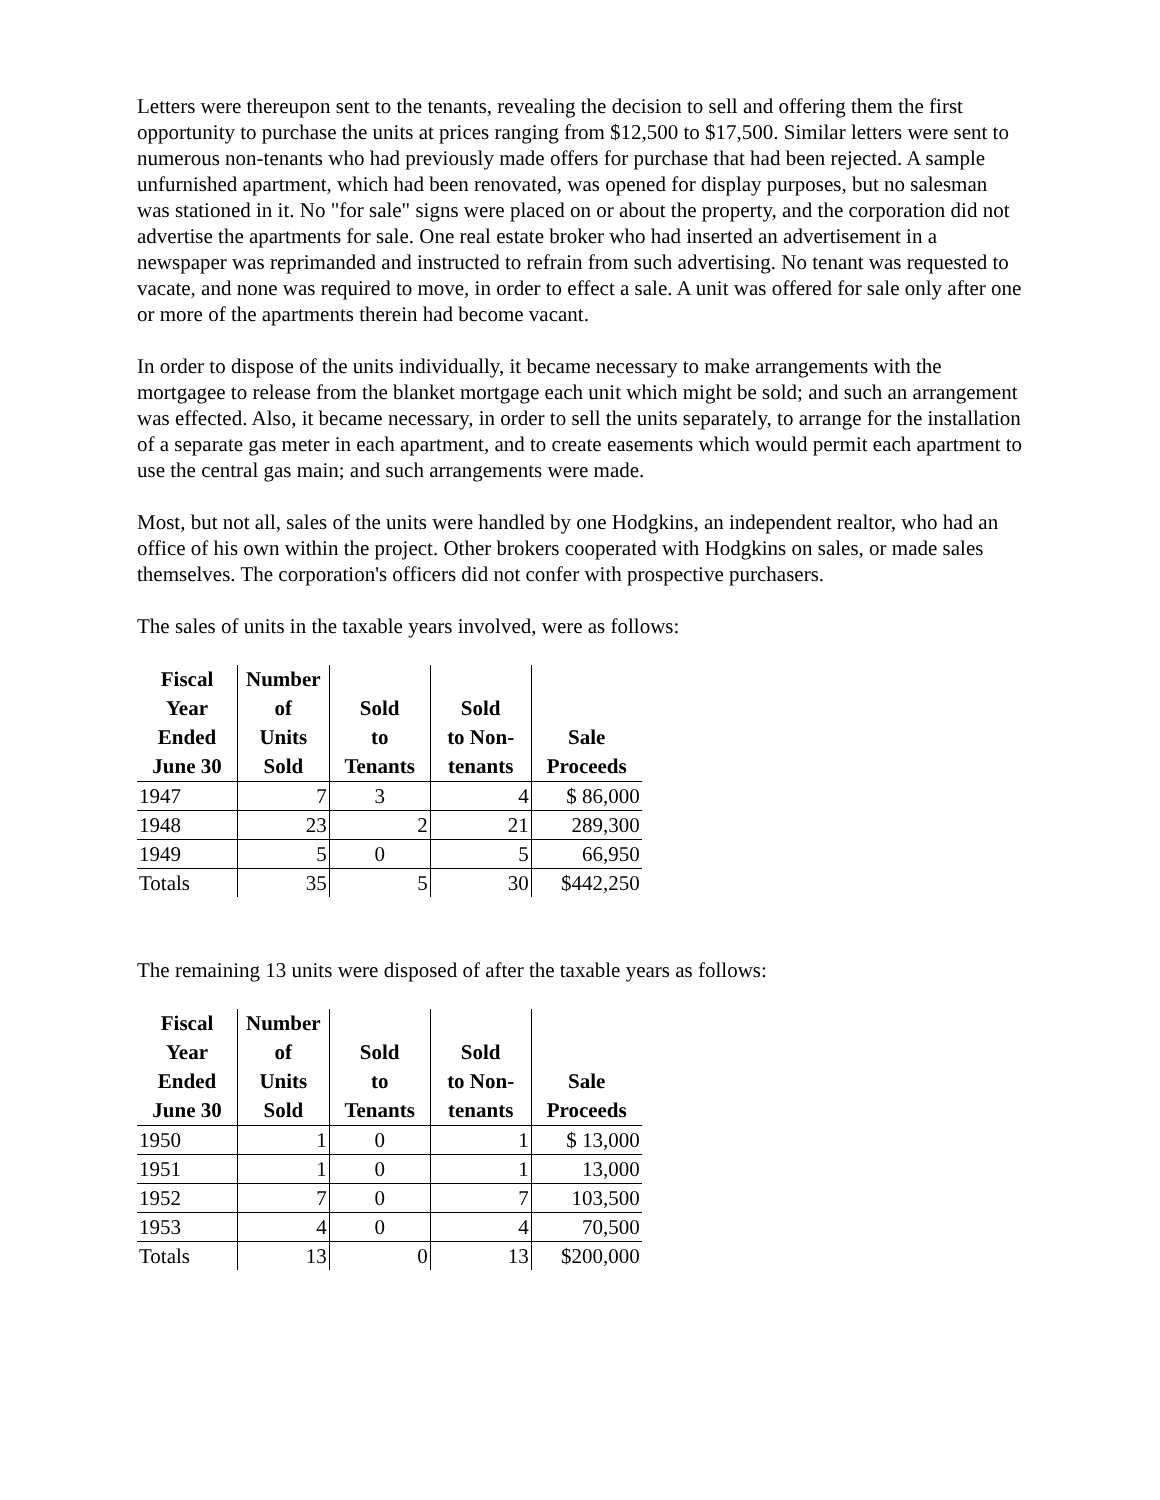Letters were thereupon sent to the tenants, revealing the decision to sell and offering them the first opportunity to purchase the units at prices ranging from $12,500 to $17,500. Similar letters were sent to numerous non-tenants who had previously made offers for purchase that had been rejected. A sample unfurnished apartment, which had been renovated, was opened for display purposes, but no salesman was stationed in it. No "for sale" signs were placed on or about the property, and the corporation did not advertise the apartments for sale. One real estate broker who had inserted an advertisement in a newspaper was reprimanded and instructed to refrain from such advertising. No tenant was requested to vacate, and none was required to move, in order to effect a sale. A unit was offered for sale only after one or more of the apartments therein had become vacant.
In order to dispose of the units individually, it became necessary to make arrangements with the mortgagee to release from the blanket mortgage each unit which might be sold; and such an arrangement was effected. Also, it became necessary, in order to sell the units separately, to arrange for the installation of a separate gas meter in each apartment, and to create easements which would permit each apartment to use the central gas main; and such arrangements were made.
Most, but not all, sales of the units were handled by one Hodgkins, an independent realtor, who had an office of his own within the project. Other brokers cooperated with Hodgkins on sales, or made sales themselves. The corporation's officers did not confer with prospective purchasers.
The sales of units in the taxable years involved, were as follows:
| Fiscal Year Ended June 30 | Number of Units Sold | Sold to Tenants | Sold to Non- tenants | Sale Proceeds |
| --- | --- | --- | --- | --- |
| 1947 | 7 | 3 | 4 | $ 86,000 |
| 1948 | 23 | 2 | 21 | 289,300 |
| 1949 | 5 | 0 | 5 | 66,950 |
| Totals | 35 | 5 | 30 | $442,250 |
The remaining 13 units were disposed of after the taxable years as follows:
| Fiscal Year Ended June 30 | Number of Units Sold | Sold to Tenants | Sold to Non- tenants | Sale Proceeds |
| --- | --- | --- | --- | --- |
| 1950 | 1 | 0 | 1 | $ 13,000 |
| 1951 | 1 | 0 | 1 | 13,000 |
| 1952 | 7 | 0 | 7 | 103,500 |
| 1953 | 4 | 0 | 4 | 70,500 |
| Totals | 13 | 0 | 13 | $200,000 |